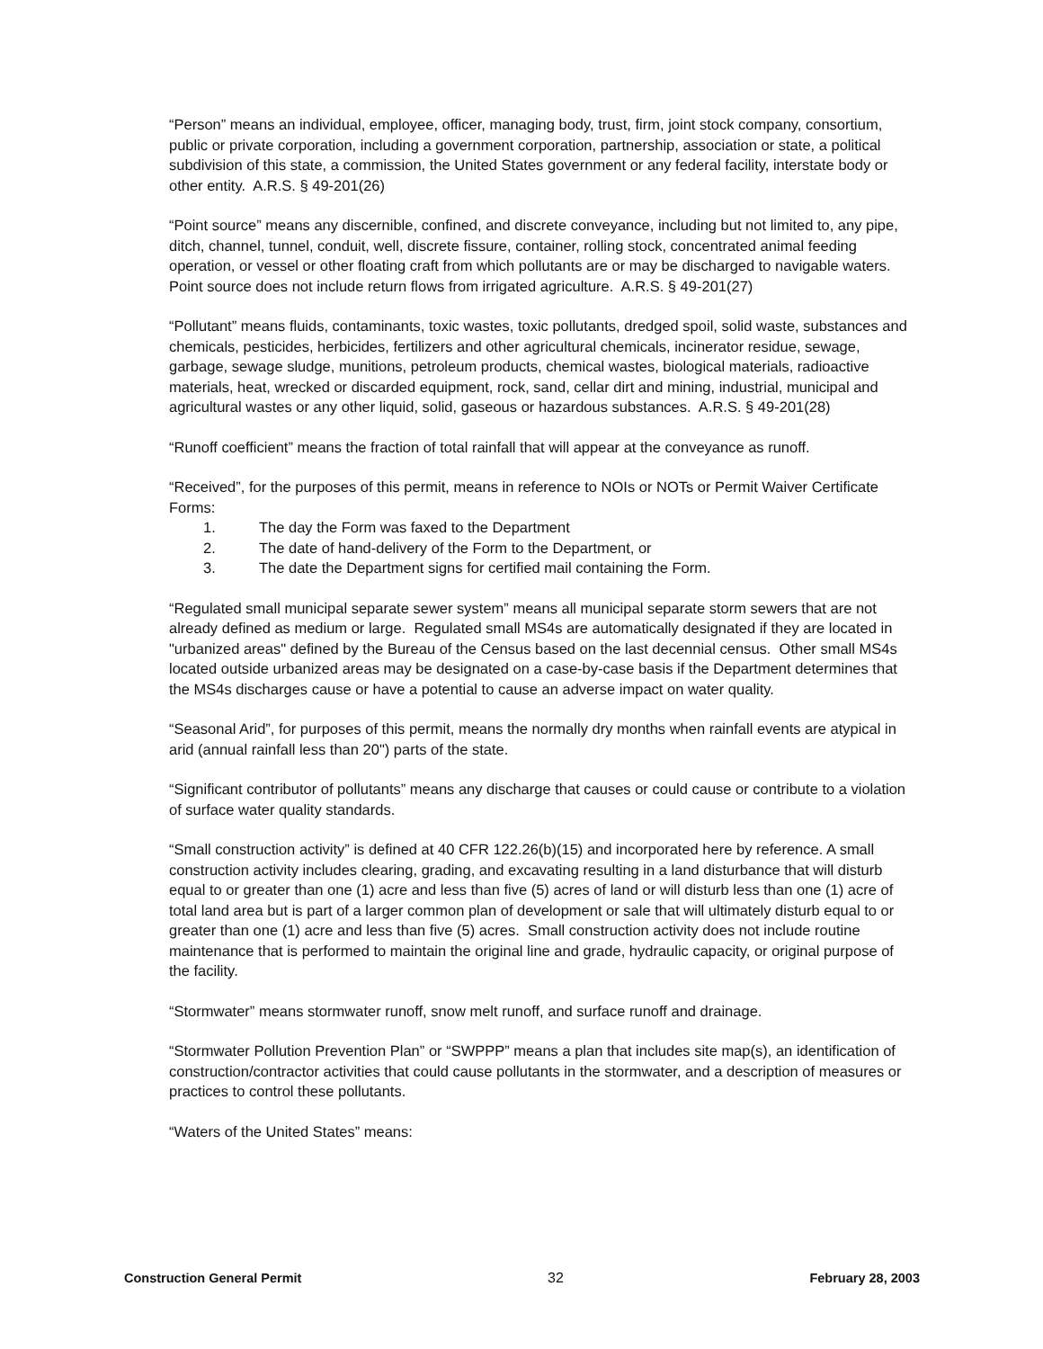“Person” means an individual, employee, officer, managing body, trust, firm, joint stock company, consortium, public or private corporation, including a government corporation, partnership, association or state, a political subdivision of this state, a commission, the United States government or any federal facility, interstate body or other entity. A.R.S. § 49-201(26)
“Point source” means any discernible, confined, and discrete conveyance, including but not limited to, any pipe, ditch, channel, tunnel, conduit, well, discrete fissure, container, rolling stock, concentrated animal feeding operation, or vessel or other floating craft from which pollutants are or may be discharged to navigable waters. Point source does not include return flows from irrigated agriculture. A.R.S. § 49-201(27)
“Pollutant” means fluids, contaminants, toxic wastes, toxic pollutants, dredged spoil, solid waste, substances and chemicals, pesticides, herbicides, fertilizers and other agricultural chemicals, incinerator residue, sewage, garbage, sewage sludge, munitions, petroleum products, chemical wastes, biological materials, radioactive materials, heat, wrecked or discarded equipment, rock, sand, cellar dirt and mining, industrial, municipal and agricultural wastes or any other liquid, solid, gaseous or hazardous substances. A.R.S. § 49-201(28)
“Runoff coefficient” means the fraction of total rainfall that will appear at the conveyance as runoff.
“Received”, for the purposes of this permit, means in reference to NOIs or NOTs or Permit Waiver Certificate Forms:
1. The day the Form was faxed to the Department
2. The date of hand-delivery of the Form to the Department, or
3. The date the Department signs for certified mail containing the Form.
“Regulated small municipal separate sewer system” means all municipal separate storm sewers that are not already defined as medium or large. Regulated small MS4s are automatically designated if they are located in "urbanized areas" defined by the Bureau of the Census based on the last decennial census. Other small MS4s located outside urbanized areas may be designated on a case-by-case basis if the Department determines that the MS4s discharges cause or have a potential to cause an adverse impact on water quality.
“Seasonal Arid”, for purposes of this permit, means the normally dry months when rainfall events are atypical in arid (annual rainfall less than 20") parts of the state.
“Significant contributor of pollutants” means any discharge that causes or could cause or contribute to a violation of surface water quality standards.
“Small construction activity” is defined at 40 CFR 122.26(b)(15) and incorporated here by reference. A small construction activity includes clearing, grading, and excavating resulting in a land disturbance that will disturb equal to or greater than one (1) acre and less than five (5) acres of land or will disturb less than one (1) acre of total land area but is part of a larger common plan of development or sale that will ultimately disturb equal to or greater than one (1) acre and less than five (5) acres. Small construction activity does not include routine maintenance that is performed to maintain the original line and grade, hydraulic capacity, or original purpose of the facility.
“Stormwater” means stormwater runoff, snow melt runoff, and surface runoff and drainage.
“Stormwater Pollution Prevention Plan” or “SWPPP” means a plan that includes site map(s), an identification of construction/contractor activities that could cause pollutants in the stormwater, and a description of measures or practices to control these pollutants.
“Waters of the United States” means:
Construction General Permit 32 February 28, 2003